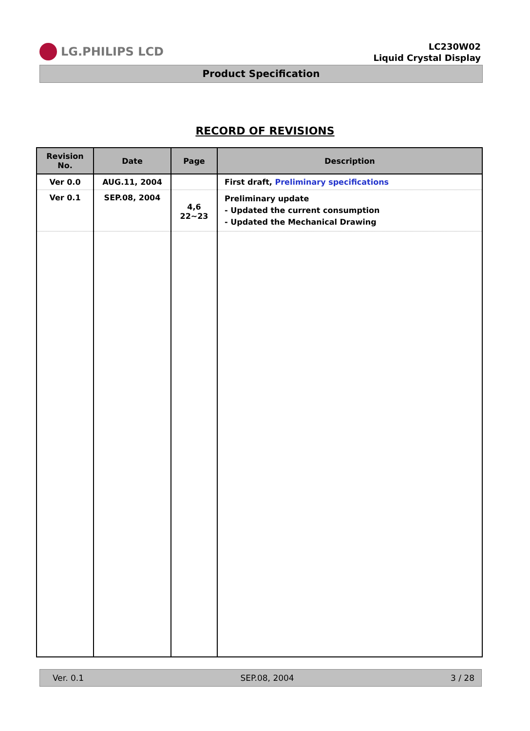LG.PHILIPS LCD
LC230W02
Liquid Crystal Display
Product Specification
RECORD OF REVISIONS
| Revision No. | Date | Page | Description |
| --- | --- | --- | --- |
| Ver 0.0 | AUG.11, 2004 | | First draft, Preliminary specifications |
| Ver 0.1 | SEP.08, 2004 | 4,6 22~23 | Preliminary update - Updated the current consumption - Updated the Mechanical Drawing |
Ver. 0.1 SEP.08, 2004 3 / 28